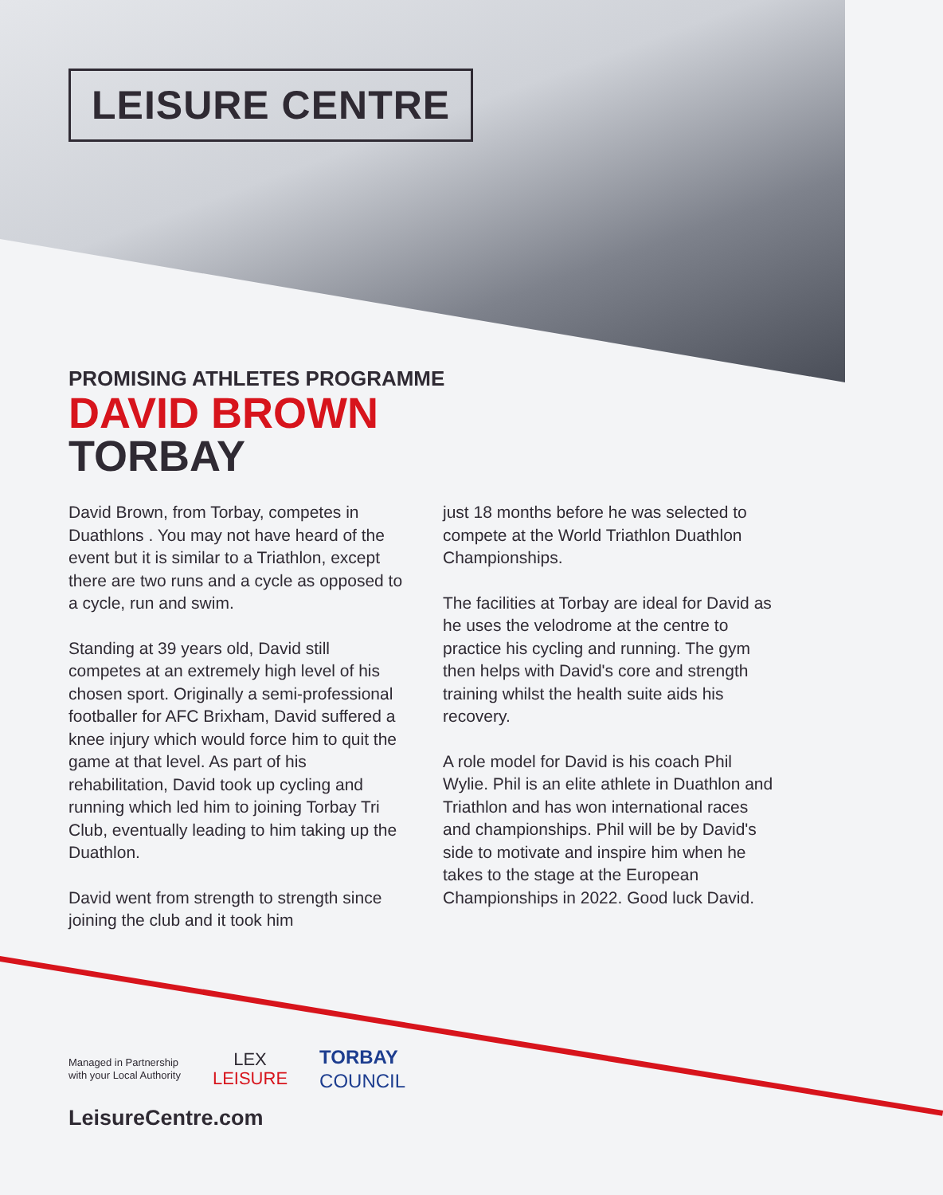LEISURE CENTRE
PROMISING ATHLETES PROGRAMME
DAVID BROWN
TORBAY
David Brown, from Torbay, competes in Duathlons . You may not have heard of the event but it is similar to a Triathlon, except there are two runs and a cycle as opposed to a cycle, run and swim.
Standing at 39 years old, David still competes at an extremely high level of his chosen sport. Originally a semi-professional footballer for AFC Brixham, David suffered a knee injury which would force him to quit the game at that level. As part of his rehabilitation, David took up cycling and running which led him to joining Torbay Tri Club, eventually leading to him taking up the Duathlon.
David went from strength to strength since joining the club and it took him
just 18 months before he was selected to compete at the World Triathlon Duathlon Championships.
The facilities at Torbay are ideal for David as he uses the velodrome at the centre to practice his cycling and running. The gym then helps with David's core and strength training whilst the health suite aids his recovery.
A role model for David is his coach Phil Wylie. Phil is an elite athlete in Duathlon and Triathlon and has won international races and championships. Phil will be by David's side to motivate and inspire him when he takes to the stage at the European Championships in 2022. Good luck David.
Managed in Partnership
with your Local Authority
LEX
LEISURE
TORBAY
COUNCIL
LeisureCentre.com